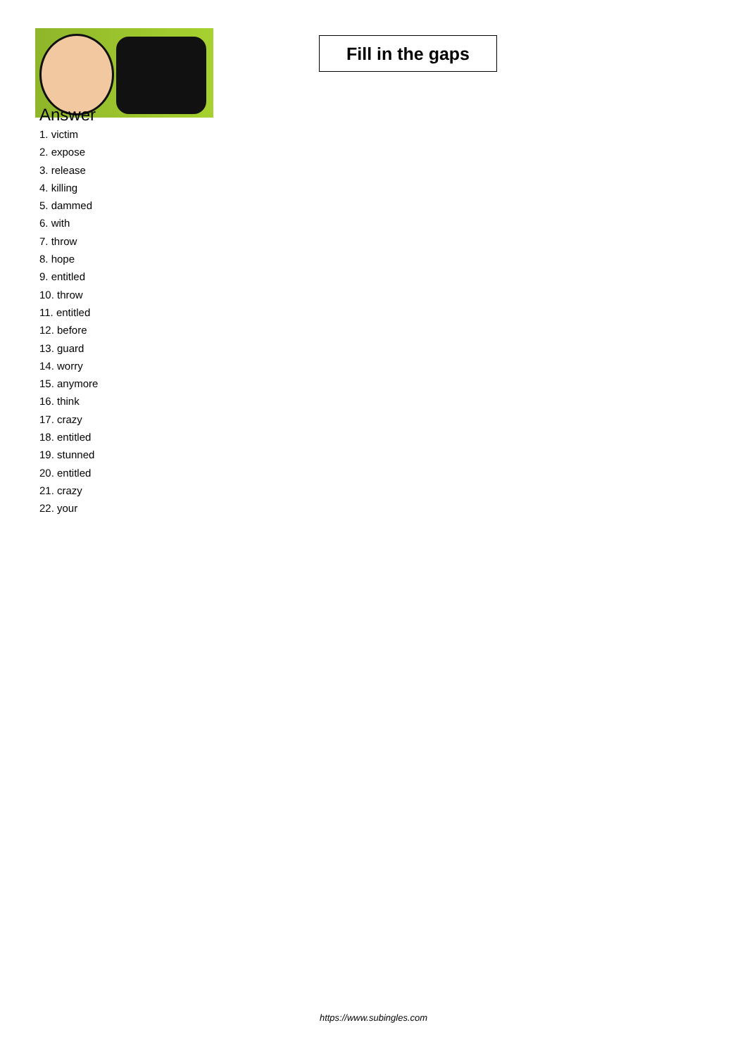Fill in the gaps
Answer
1. victim
2. expose
3. release
4. killing
5. dammed
6. with
7. throw
8. hope
9. entitled
10. throw
11. entitled
12. before
13. guard
14. worry
15. anymore
16. think
17. crazy
18. entitled
19. stunned
20. entitled
21. crazy
22. your
https://www.subingles.com